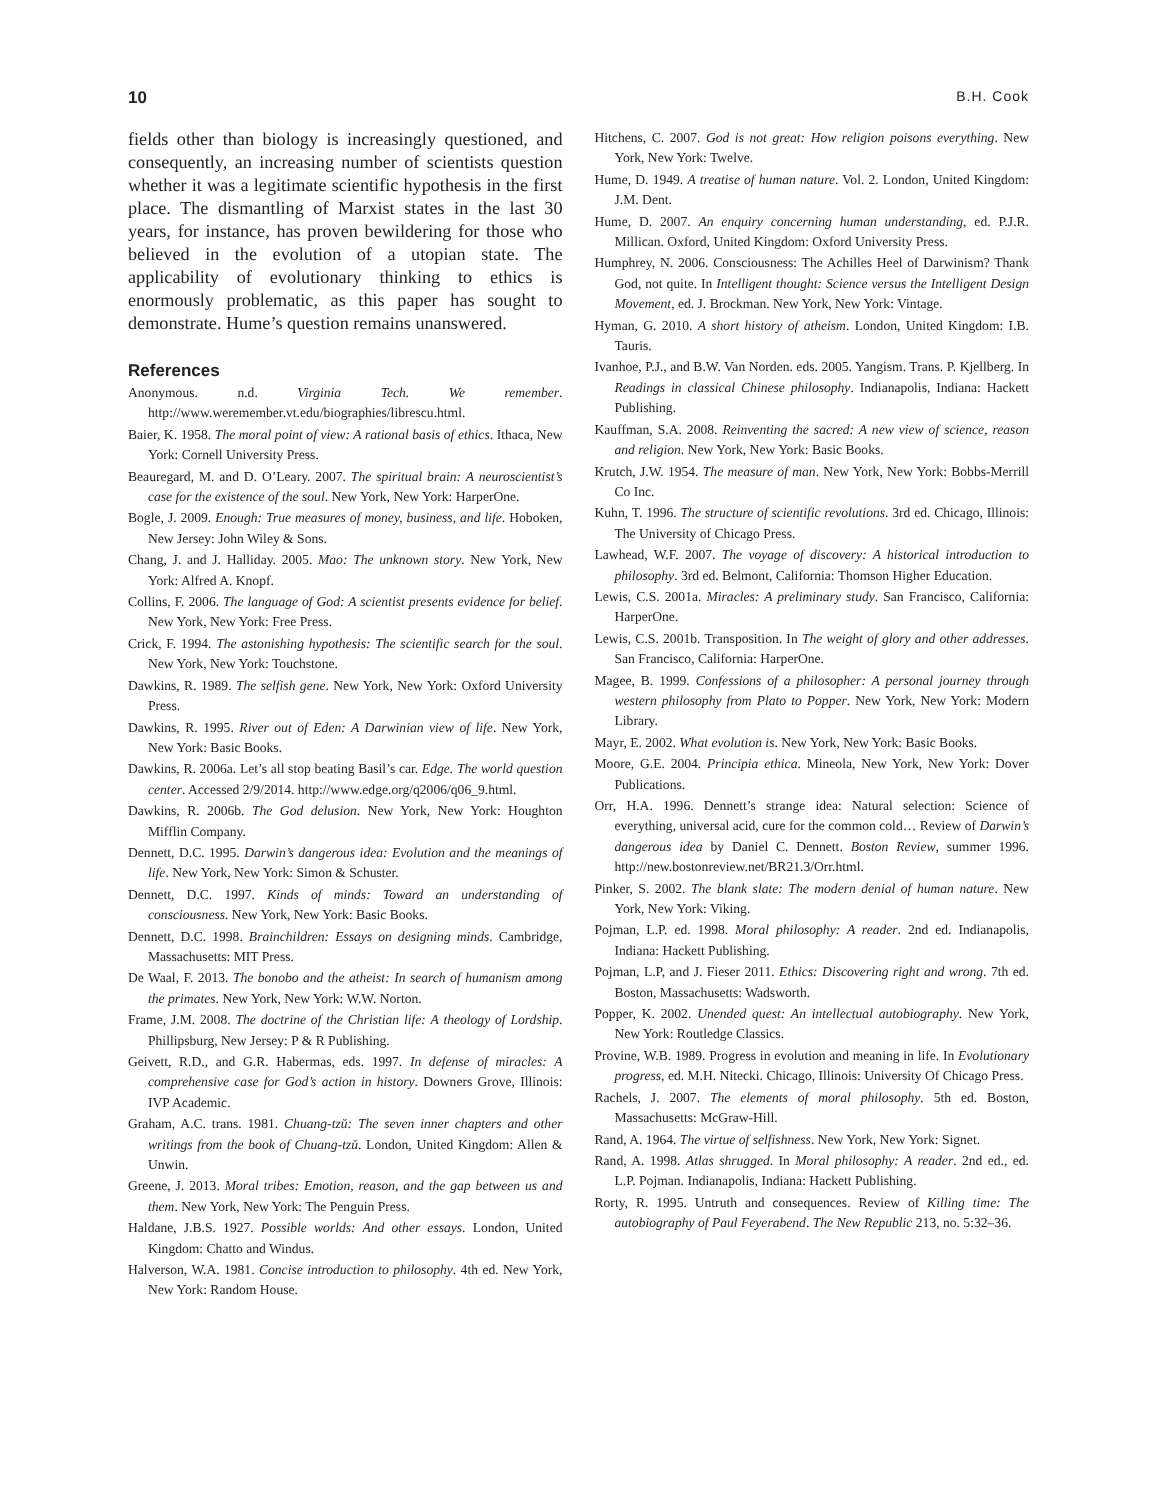10 B.H. Cook
fields other than biology is increasingly questioned, and consequently, an increasing number of scientists question whether it was a legitimate scientific hypothesis in the first place. The dismantling of Marxist states in the last 30 years, for instance, has proven bewildering for those who believed in the evolution of a utopian state. The applicability of evolutionary thinking to ethics is enormously problematic, as this paper has sought to demonstrate. Hume’s question remains unanswered.
References
Anonymous. n.d. Virginia Tech. We remember. http://www.weremember.vt.edu/biographies/librescu.html.
Baier, K. 1958. The moral point of view: A rational basis of ethics. Ithaca, New York: Cornell University Press.
Beauregard, M. and D. O’Leary. 2007. The spiritual brain: A neuroscientist’s case for the existence of the soul. New York, New York: HarperOne.
Bogle, J. 2009. Enough: True measures of money, business, and life. Hoboken, New Jersey: John Wiley & Sons.
Chang, J. and J. Halliday. 2005. Mao: The unknown story. New York, New York: Alfred A. Knopf.
Collins, F. 2006. The language of God: A scientist presents evidence for belief. New York, New York: Free Press.
Crick, F. 1994. The astonishing hypothesis: The scientific search for the soul. New York, New York: Touchstone.
Dawkins, R. 1989. The selfish gene. New York, New York: Oxford University Press.
Dawkins, R. 1995. River out of Eden: A Darwinian view of life. New York, New York: Basic Books.
Dawkins, R. 2006a. Let’s all stop beating Basil’s car. Edge. The world question center. Accessed 2/9/2014. http://www.edge.org/q2006/q06_9.html.
Dawkins, R. 2006b. The God delusion. New York, New York: Houghton Mifflin Company.
Dennett, D.C. 1995. Darwin’s dangerous idea: Evolution and the meanings of life. New York, New York: Simon & Schuster.
Dennett, D.C. 1997. Kinds of minds: Toward an understanding of consciousness. New York, New York: Basic Books.
Dennett, D.C. 1998. Brainchildren: Essays on designing minds. Cambridge, Massachusetts: MIT Press.
De Waal, F. 2013. The bonobo and the atheist: In search of humanism among the primates. New York, New York: W.W. Norton.
Frame, J.M. 2008. The doctrine of the Christian life: A theology of Lordship. Phillipsburg, New Jersey: P & R Publishing.
Geivett, R.D., and G.R. Habermas, eds. 1997. In defense of miracles: A comprehensive case for God’s action in history. Downers Grove, Illinois: IVP Academic.
Graham, A.C. trans. 1981. Chuang-tzŭ: The seven inner chapters and other writings from the book of Chuang-tzŭ. London, United Kingdom: Allen & Unwin.
Greene, J. 2013. Moral tribes: Emotion, reason, and the gap between us and them. New York, New York: The Penguin Press.
Haldane, J.B.S. 1927. Possible worlds: And other essays. London, United Kingdom: Chatto and Windus.
Halverson, W.A. 1981. Concise introduction to philosophy. 4th ed. New York, New York: Random House.
Hitchens, C. 2007. God is not great: How religion poisons everything. New York, New York: Twelve.
Hume, D. 1949. A treatise of human nature. Vol. 2. London, United Kingdom: J.M. Dent.
Hume, D. 2007. An enquiry concerning human understanding, ed. P.J.R. Millican. Oxford, United Kingdom: Oxford University Press.
Humphrey, N. 2006. Consciousness: The Achilles Heel of Darwinism? Thank God, not quite. In Intelligent thought: Science versus the Intelligent Design Movement, ed. J. Brockman. New York, New York: Vintage.
Hyman, G. 2010. A short history of atheism. London, United Kingdom: I.B. Tauris.
Ivanhoe, P.J., and B.W. Van Norden. eds. 2005. Yangism. Trans. P. Kjellberg. In Readings in classical Chinese philosophy. Indianapolis, Indiana: Hackett Publishing.
Kauffman, S.A. 2008. Reinventing the sacred: A new view of science, reason and religion. New York, New York: Basic Books.
Krutch, J.W. 1954. The measure of man. New York, New York: Bobbs-Merrill Co Inc.
Kuhn, T. 1996. The structure of scientific revolutions. 3rd ed. Chicago, Illinois: The University of Chicago Press.
Lawhead, W.F. 2007. The voyage of discovery: A historical introduction to philosophy. 3rd ed. Belmont, California: Thomson Higher Education.
Lewis, C.S. 2001a. Miracles: A preliminary study. San Francisco, California: HarperOne.
Lewis, C.S. 2001b. Transposition. In The weight of glory and other addresses. San Francisco, California: HarperOne.
Magee, B. 1999. Confessions of a philosopher: A personal journey through western philosophy from Plato to Popper. New York, New York: Modern Library.
Mayr, E. 2002. What evolution is. New York, New York: Basic Books.
Moore, G.E. 2004. Principia ethica. Mineola, New York, New York: Dover Publications.
Orr, H.A. 1996. Dennett’s strange idea: Natural selection: Science of everything, universal acid, cure for the common cold… Review of Darwin’s dangerous idea by Daniel C. Dennett. Boston Review, summer 1996. http://new.bostonreview.net/BR21.3/Orr.html.
Pinker, S. 2002. The blank slate: The modern denial of human nature. New York, New York: Viking.
Pojman, L.P. ed. 1998. Moral philosophy: A reader. 2nd ed. Indianapolis, Indiana: Hackett Publishing.
Pojman, L.P, and J. Fieser 2011. Ethics: Discovering right and wrong. 7th ed. Boston, Massachusetts: Wadsworth.
Popper, K. 2002. Unended quest: An intellectual autobiography. New York, New York: Routledge Classics.
Provine, W.B. 1989. Progress in evolution and meaning in life. In Evolutionary progress, ed. M.H. Nitecki. Chicago, Illinois: University Of Chicago Press.
Rachels, J. 2007. The elements of moral philosophy. 5th ed. Boston, Massachusetts: McGraw-Hill.
Rand, A. 1964. The virtue of selfishness. New York, New York: Signet.
Rand, A. 1998. Atlas shrugged. In Moral philosophy: A reader. 2nd ed., ed. L.P. Pojman. Indianapolis, Indiana: Hackett Publishing.
Rorty, R. 1995. Untruth and consequences. Review of Killing time: The autobiography of Paul Feyerabend. The New Republic 213, no. 5:32–36.